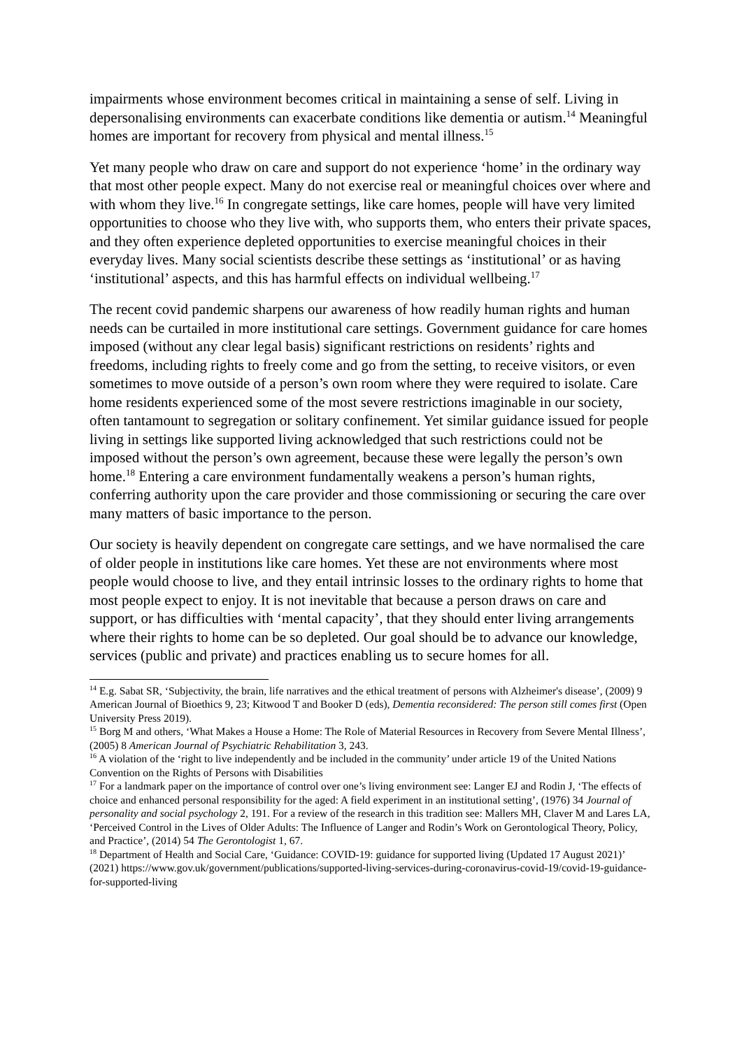impairments whose environment becomes critical in maintaining a sense of self. Living in depersonalising environments can exacerbate conditions like dementia or autism.<sup>14</sup> Meaningful homes are important for recovery from physical and mental illness.<sup>15</sup>
Yet many people who draw on care and support do not experience ‘home’ in the ordinary way that most other people expect. Many do not exercise real or meaningful choices over where and with whom they live.<sup>16</sup> In congregate settings, like care homes, people will have very limited opportunities to choose who they live with, who supports them, who enters their private spaces, and they often experience depleted opportunities to exercise meaningful choices in their everyday lives. Many social scientists describe these settings as ‘institutional’ or as having ‘institutional’ aspects, and this has harmful effects on individual wellbeing.<sup>17</sup>
The recent covid pandemic sharpens our awareness of how readily human rights and human needs can be curtailed in more institutional care settings. Government guidance for care homes imposed (without any clear legal basis) significant restrictions on residents’ rights and freedoms, including rights to freely come and go from the setting, to receive visitors, or even sometimes to move outside of a person’s own room where they were required to isolate. Care home residents experienced some of the most severe restrictions imaginable in our society, often tantamount to segregation or solitary confinement. Yet similar guidance issued for people living in settings like supported living acknowledged that such restrictions could not be imposed without the person’s own agreement, because these were legally the person’s own home.<sup>18</sup> Entering a care environment fundamentally weakens a person’s human rights, conferring authority upon the care provider and those commissioning or securing the care over many matters of basic importance to the person.
Our society is heavily dependent on congregate care settings, and we have normalised the care of older people in institutions like care homes. Yet these are not environments where most people would choose to live, and they entail intrinsic losses to the ordinary rights to home that most people expect to enjoy. It is not inevitable that because a person draws on care and support, or has difficulties with ‘mental capacity’, that they should enter living arrangements where their rights to home can be so depleted. Our goal should be to advance our knowledge, services (public and private) and practices enabling us to secure homes for all.
<sup>14</sup> E.g. Sabat SR, ‘Subjectivity, the brain, life narratives and the ethical treatment of persons with Alzheimer's disease’, (2009) 9 American Journal of Bioethics 9, 23; Kitwood T and Booker D (eds), Dementia reconsidered: The person still comes first (Open University Press 2019).
<sup>15</sup> Borg M and others, ‘What Makes a House a Home: The Role of Material Resources in Recovery from Severe Mental Illness’, (2005) 8 American Journal of Psychiatric Rehabilitation 3, 243.
<sup>16</sup> A violation of the ‘right to live independently and be included in the community’ under article 19 of the United Nations Convention on the Rights of Persons with Disabilities
<sup>17</sup> For a landmark paper on the importance of control over one’s living environment see: Langer EJ and Rodin J, ‘The effects of choice and enhanced personal responsibility for the aged: A field experiment in an institutional setting’, (1976) 34 Journal of personality and social psychology 2, 191. For a review of the research in this tradition see: Mallers MH, Claver M and Lares LA, ‘Perceived Control in the Lives of Older Adults: The Influence of Langer and Rodin’s Work on Gerontological Theory, Policy, and Practice’, (2014) 54 The Gerontologist 1, 67.
<sup>18</sup> Department of Health and Social Care, ‘Guidance: COVID-19: guidance for supported living (Updated 17 August 2021)’ (2021) https://www.gov.uk/government/publications/supported-living-services-during-coronavirus-covid-19/covid-19-guidance-for-supported-living